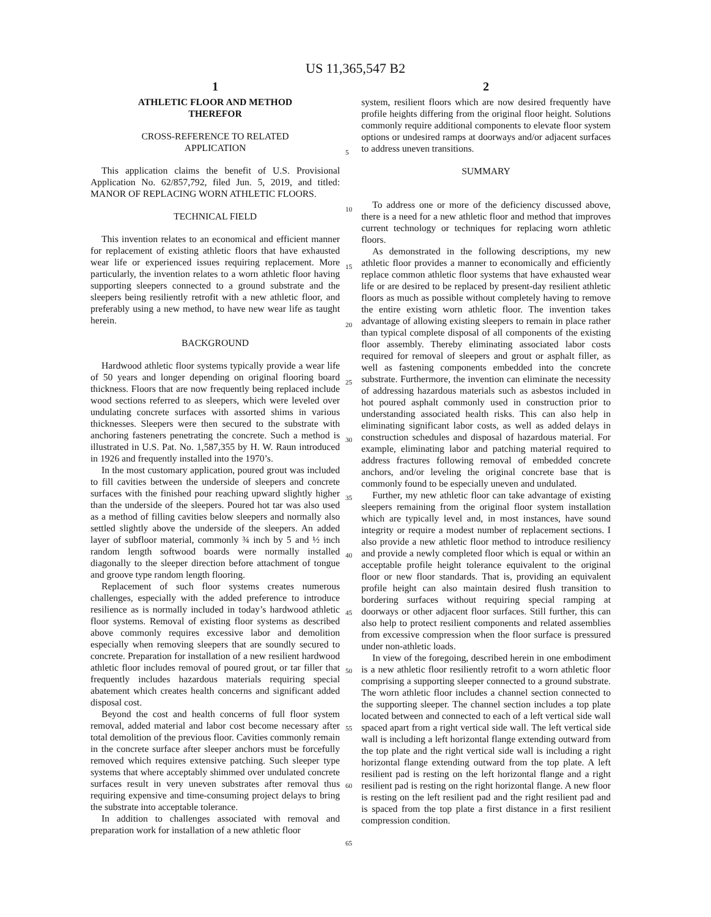US 11,365,547 B2
1
ATHLETIC FLOOR AND METHOD
THEREFOR
CROSS-REFERENCE TO RELATED
APPLICATION
This application claims the benefit of U.S. Provisional Application No. 62/857,792, filed Jun. 5, 2019, and titled: MANOR OF REPLACING WORN ATHLETIC FLOORS.
TECHNICAL FIELD
This invention relates to an economical and efficient manner for replacement of existing athletic floors that have exhausted wear life or experienced issues requiring replacement. More particularly, the invention relates to a worn athletic floor having supporting sleepers connected to a ground substrate and the sleepers being resiliently retrofit with a new athletic floor, and preferably using a new method, to have new wear life as taught herein.
BACKGROUND
Hardwood athletic floor systems typically provide a wear life of 50 years and longer depending on original flooring board thickness. Floors that are now frequently being replaced include wood sections referred to as sleepers, which were leveled over undulating concrete surfaces with assorted shims in various thicknesses. Sleepers were then secured to the substrate with anchoring fasteners penetrating the concrete. Such a method is illustrated in U.S. Pat. No. 1,587,355 by H. W. Raun introduced in 1926 and frequently installed into the 1970’s.
In the most customary application, poured grout was included to fill cavities between the underside of sleepers and concrete surfaces with the finished pour reaching upward slightly higher than the underside of the sleepers. Poured hot tar was also used as a method of filling cavities below sleepers and normally also settled slightly above the underside of the sleepers. An added layer of subfloor material, commonly ¾ inch by 5 and ½ inch random length softwood boards were normally installed diagonally to the sleeper direction before attachment of tongue and groove type random length flooring.
Replacement of such floor systems creates numerous challenges, especially with the added preference to introduce resilience as is normally included in today’s hardwood athletic floor systems. Removal of existing floor systems as described above commonly requires excessive labor and demolition especially when removing sleepers that are soundly secured to concrete. Preparation for installation of a new resilient hardwood athletic floor includes removal of poured grout, or tar filler that frequently includes hazardous materials requiring special abatement which creates health concerns and significant added disposal cost.
Beyond the cost and health concerns of full floor system removal, added material and labor cost become necessary after total demolition of the previous floor. Cavities commonly remain in the concrete surface after sleeper anchors must be forcefully removed which requires extensive patching. Such sleeper type systems that where acceptably shimmed over undulated concrete surfaces result in very uneven substrates after removal thus requiring expensive and time-consuming project delays to bring the substrate into acceptable tolerance.
In addition to challenges associated with removal and preparation work for installation of a new athletic floor
5
10
15
20
25
30
35
40
45
50
55
60
65
2
system, resilient floors which are now desired frequently have profile heights differing from the original floor height. Solutions commonly require additional components to elevate floor system options or undesired ramps at doorways and/or adjacent surfaces to address uneven transitions.
SUMMARY
To address one or more of the deficiency discussed above, there is a need for a new athletic floor and method that improves current technology or techniques for replacing worn athletic floors.
As demonstrated in the following descriptions, my new athletic floor provides a manner to economically and efficiently replace common athletic floor systems that have exhausted wear life or are desired to be replaced by present-day resilient athletic floors as much as possible without completely having to remove the entire existing worn athletic floor. The invention takes advantage of allowing existing sleepers to remain in place rather than typical complete disposal of all components of the existing floor assembly. Thereby eliminating associated labor costs required for removal of sleepers and grout or asphalt filler, as well as fastening components embedded into the concrete substrate. Furthermore, the invention can eliminate the necessity of addressing hazardous materials such as asbestos included in hot poured asphalt commonly used in construction prior to understanding associated health risks. This can also help in eliminating significant labor costs, as well as added delays in construction schedules and disposal of hazardous material. For example, eliminating labor and patching material required to address fractures following removal of embedded concrete anchors, and/or leveling the original concrete base that is commonly found to be especially uneven and undulated.
Further, my new athletic floor can take advantage of existing sleepers remaining from the original floor system installation which are typically level and, in most instances, have sound integrity or require a modest number of replacement sections. I also provide a new athletic floor method to introduce resiliency and provide a newly completed floor which is equal or within an acceptable profile height tolerance equivalent to the original floor or new floor standards. That is, providing an equivalent profile height can also maintain desired flush transition to bordering surfaces without requiring special ramping at doorways or other adjacent floor surfaces. Still further, this can also help to protect resilient components and related assemblies from excessive compression when the floor surface is pressured under non-athletic loads.
In view of the foregoing, described herein in one embodiment is a new athletic floor resiliently retrofit to a worn athletic floor comprising a supporting sleeper connected to a ground substrate. The worn athletic floor includes a channel section connected to the supporting sleeper. The channel section includes a top plate located between and connected to each of a left vertical side wall spaced apart from a right vertical side wall. The left vertical side wall is including a left horizontal flange extending outward from the top plate and the right vertical side wall is including a right horizontal flange extending outward from the top plate. A left resilient pad is resting on the left horizontal flange and a right resilient pad is resting on the right horizontal flange. A new floor is resting on the left resilient pad and the right resilient pad and is spaced from the top plate a first distance in a first resilient compression condition.